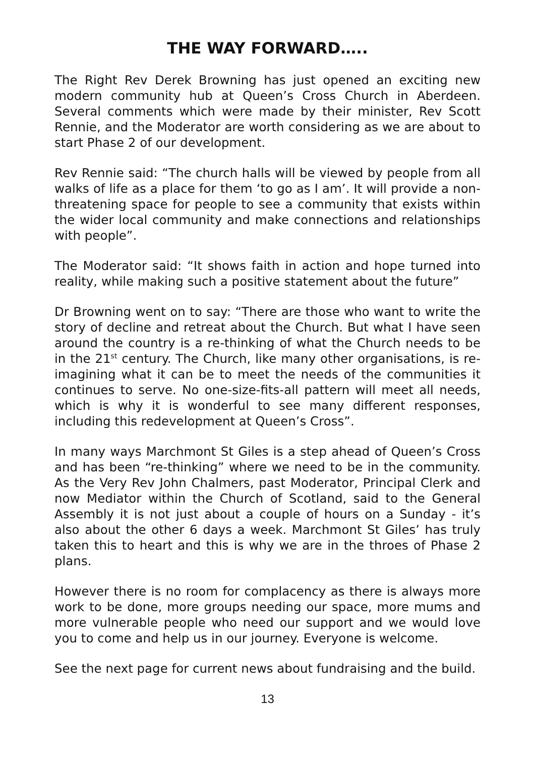THE WAY FORWARD…..
The Right Rev Derek Browning has just opened an exciting new modern community hub at Queen’s Cross Church in Aberdeen. Several comments which were made by their minister, Rev Scott Rennie, and the Moderator are worth considering as we are about to start Phase 2 of our development.
Rev Rennie said: “The church halls will be viewed by people from all walks of life as a place for them ‘to go as I am’. It will provide a non-threatening space for people to see a community that exists within the wider local community and make connections and relationships with people”.
The Moderator said: “It shows faith in action and hope turned into reality, while making such a positive statement about the future”
Dr Browning went on to say: “There are those who want to write the story of decline and retreat about the Church. But what I have seen around the country is a re-thinking of what the Church needs to be in the 21<sup>st</sup> century. The Church, like many other organisations, is re-imagining what it can be to meet the needs of the communities it continues to serve. No one-size-fits-all pattern will meet all needs, which is why it is wonderful to see many different responses, including this redevelopment at Queen’s Cross”.
In many ways Marchmont St Giles is a step ahead of Queen’s Cross and has been “re-thinking” where we need to be in the community. As the Very Rev John Chalmers, past Moderator, Principal Clerk and now Mediator within the Church of Scotland, said to the General Assembly it is not just about a couple of hours on a Sunday - it’s also about the other 6 days a week. Marchmont St Giles’ has truly taken this to heart and this is why we are in the throes of Phase 2 plans.
However there is no room for complacency as there is always more work to be done, more groups needing our space, more mums and more vulnerable people who need our support and we would love you to come and help us in our journey. Everyone is welcome.
See the next page for current news about fundraising and the build.
13